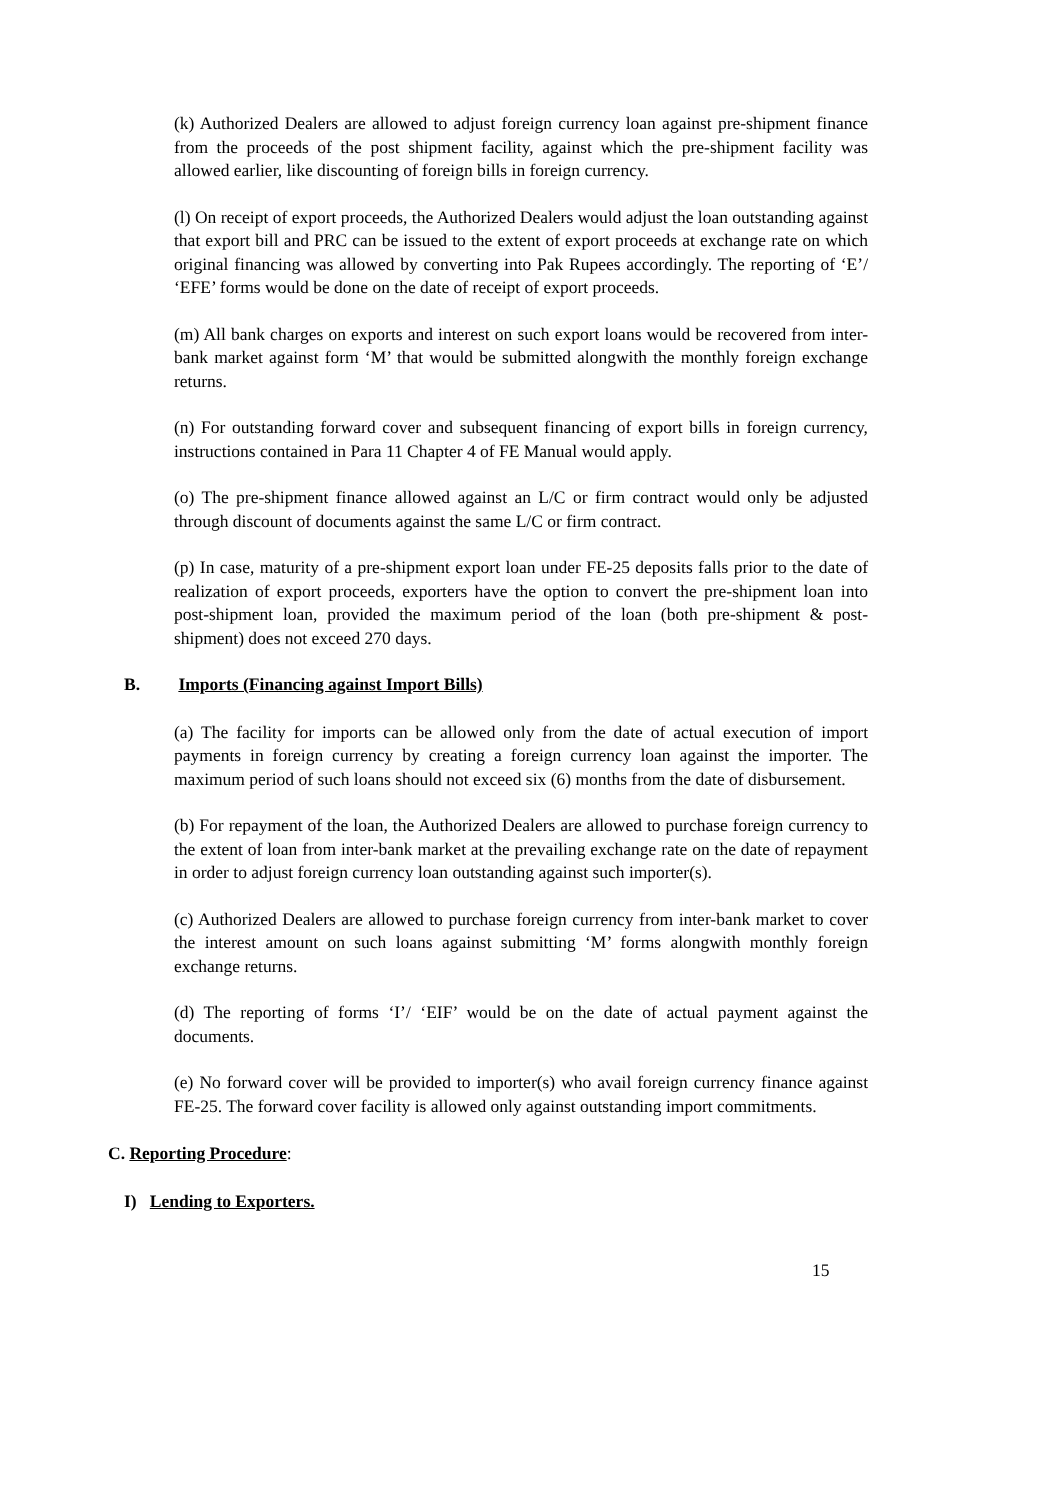(k) Authorized Dealers are allowed to adjust foreign currency loan against pre-shipment finance from the proceeds of the post shipment facility, against which the pre-shipment facility was allowed earlier, like discounting of foreign bills in foreign currency.
(l) On receipt of export proceeds, the Authorized Dealers would adjust the loan outstanding against that export bill and PRC can be issued to the extent of export proceeds at exchange rate on which original financing was allowed by converting into Pak Rupees accordingly. The reporting of ‘E’/ ‘EFE’ forms would be done on the date of receipt of export proceeds.
(m) All bank charges on exports and interest on such export loans would be recovered from inter-bank market against form ‘M’ that would be submitted alongwith the monthly foreign exchange returns.
(n) For outstanding forward cover and subsequent financing of export bills in foreign currency, instructions contained in Para 11 Chapter 4 of FE Manual would apply.
(o) The pre-shipment finance allowed against an L/C or firm contract would only be adjusted through discount of documents against the same L/C or firm contract.
(p) In case, maturity of a pre-shipment export loan under FE-25 deposits falls prior to the date of realization of export proceeds, exporters have the option to convert the pre-shipment loan into post-shipment loan, provided the maximum period of the loan (both pre-shipment & post-shipment) does not exceed 270 days.
B. Imports (Financing against Import Bills)
(a) The facility for imports can be allowed only from the date of actual execution of import payments in foreign currency by creating a foreign currency loan against the importer. The maximum period of such loans should not exceed six (6) months from the date of disbursement.
(b) For repayment of the loan, the Authorized Dealers are allowed to purchase foreign currency to the extent of loan from inter-bank market at the prevailing exchange rate on the date of repayment in order to adjust foreign currency loan outstanding against such importer(s).
(c) Authorized Dealers are allowed to purchase foreign currency from inter-bank market to cover the interest amount on such loans against submitting ‘M’ forms alongwith monthly foreign exchange returns.
(d) The reporting of forms ‘I’/ ‘EIF’ would be on the date of actual payment against the documents.
(e) No forward cover will be provided to importer(s) who avail foreign currency finance against FE-25. The forward cover facility is allowed only against outstanding import commitments.
C. Reporting Procedure:
I) Lending to Exporters.
15